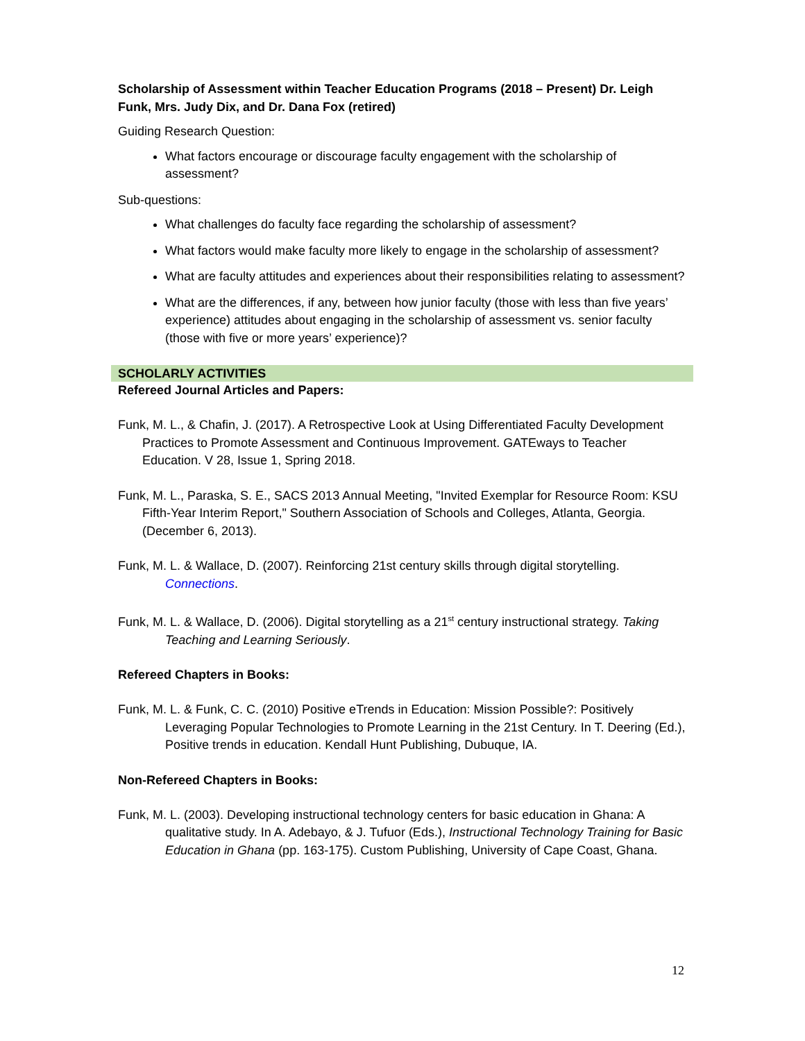Scholarship of Assessment within Teacher Education Programs (2018 – Present) Dr. Leigh Funk, Mrs. Judy Dix, and Dr. Dana Fox (retired)
Guiding Research Question:
What factors encourage or discourage faculty engagement with the scholarship of assessment?
Sub-questions:
What challenges do faculty face regarding the scholarship of assessment?
What factors would make faculty more likely to engage in the scholarship of assessment?
What are faculty attitudes and experiences about their responsibilities relating to assessment?
What are the differences, if any, between how junior faculty (those with less than five years’ experience) attitudes about engaging in the scholarship of assessment vs. senior faculty (those with five or more years’ experience)?
SCHOLARLY ACTIVITIES
Refereed Journal Articles and Papers:
Funk, M. L., & Chafin, J. (2017). A Retrospective Look at Using Differentiated Faculty Development Practices to Promote Assessment and Continuous Improvement. GATEways to Teacher Education. V 28, Issue 1, Spring 2018.
Funk, M. L., Paraska, S. E., SACS 2013 Annual Meeting, "Invited Exemplar for Resource Room: KSU Fifth-Year Interim Report," Southern Association of Schools and Colleges, Atlanta, Georgia. (December 6, 2013).
Funk, M. L. & Wallace, D. (2007). Reinforcing 21st century skills through digital storytelling. Connections.
Funk, M. L. & Wallace, D. (2006). Digital storytelling as a 21<sup>st</sup> century instructional strategy. Taking Teaching and Learning Seriously.
Refereed Chapters in Books:
Funk, M. L. & Funk, C. C. (2010) Positive eTrends in Education: Mission Possible?: Positively Leveraging Popular Technologies to Promote Learning in the 21st Century. In T. Deering (Ed.), Positive trends in education. Kendall Hunt Publishing, Dubuque, IA.
Non-Refereed Chapters in Books:
Funk, M. L. (2003). Developing instructional technology centers for basic education in Ghana: A qualitative study. In A. Adebayo, & J. Tufuor (Eds.), Instructional Technology Training for Basic Education in Ghana (pp. 163-175). Custom Publishing, University of Cape Coast, Ghana.
12